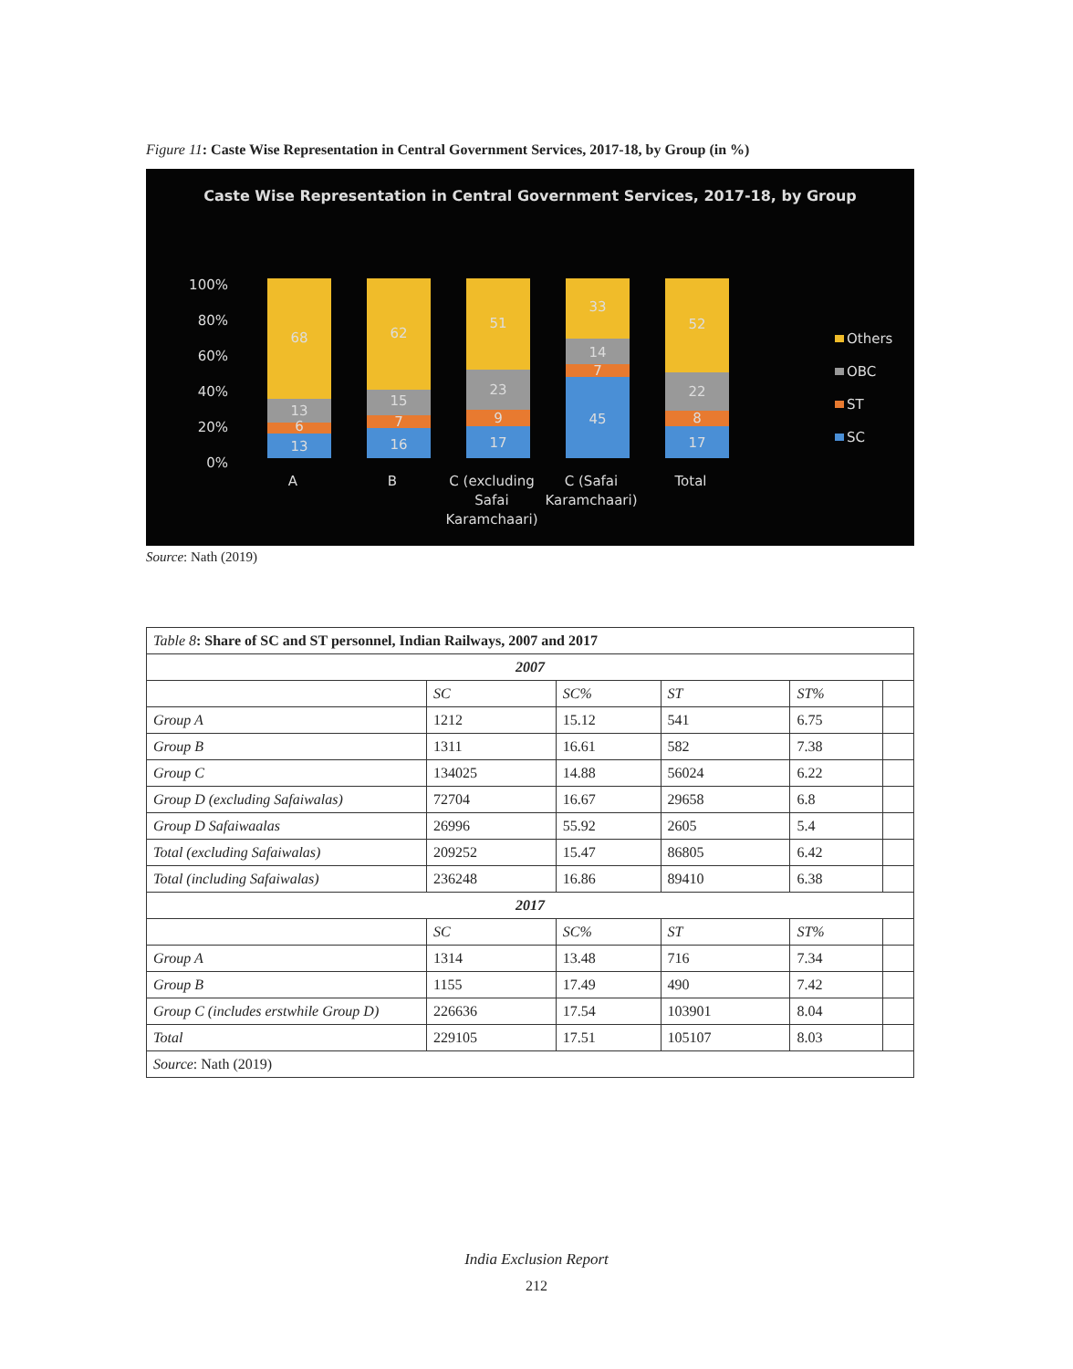Figure 11: Caste Wise Representation in Central Government Services, 2017-18, by Group (in %)
Caste Wise Representation in Central Government Services, 2017-18, by Group
100%
80%
60%
40%
20%
0%
68
13
6
13
62
15
7
16
51
23
9
17
33
14
7
45
52
22
8
17
A
B
C (excluding
Safai
Karamchaari)
C (Safai
Karamchaari)
Total
Others
OBC
ST
SC
Source: Nath (2019)
| Table 8 : Share of SC and ST personnel, Indian Railways, 2007 and 2017 | | | | | |
| 2007 | | | | | |
| | SC | SC% | ST | ST% | |
| Group A | 1212 | 15.12 | 541 | 6.75 | |
| Group B | 1311 | 16.61 | 582 | 7.38 | |
| Group C | 134025 | 14.88 | 56024 | 6.22 | |
| Group D (excluding Safaiwalas) | 72704 | 16.67 | 29658 | 6.8 | |
| Group D Safaiwaalas | 26996 | 55.92 | 2605 | 5.4 | |
| Total (excluding Safaiwalas) | 209252 | 15.47 | 86805 | 6.42 | |
| Total (including Safaiwalas) | 236248 | 16.86 | 89410 | 6.38 | |
| 2017 | | | | | |
| | SC | SC% | ST | ST% | |
| Group A | 1314 | 13.48 | 716 | 7.34 | |
| Group B | 1155 | 17.49 | 490 | 7.42 | |
| Group C (includes erstwhile Group D) | 226636 | 17.54 | 103901 | 8.04 | |
| Total | 229105 | 17.51 | 105107 | 8.03 | |
| Source : Nath (2019) | | | | | |
India Exclusion Report
212